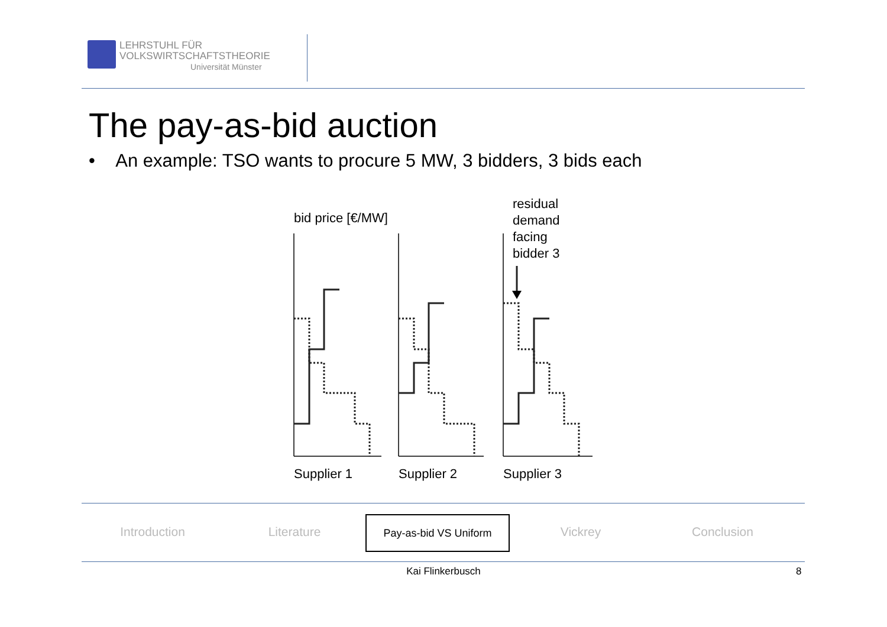LEHRSTUHL FÜR
VOLKSWIRTSCHAFTSTHEORIE
Universität Münster
The pay-as-bid auction
• An example: TSO wants to procure 5 MW, 3 bidders, 3 bids each
bid price [€/MW]
residual
demand
facing
bidder 3
Supplier 1
Supplier 2
Supplier 3
Introduction Literature
Pay-as-bid VS Uniform
Vickrey Conclusion
Kai Flinkerbusch 8